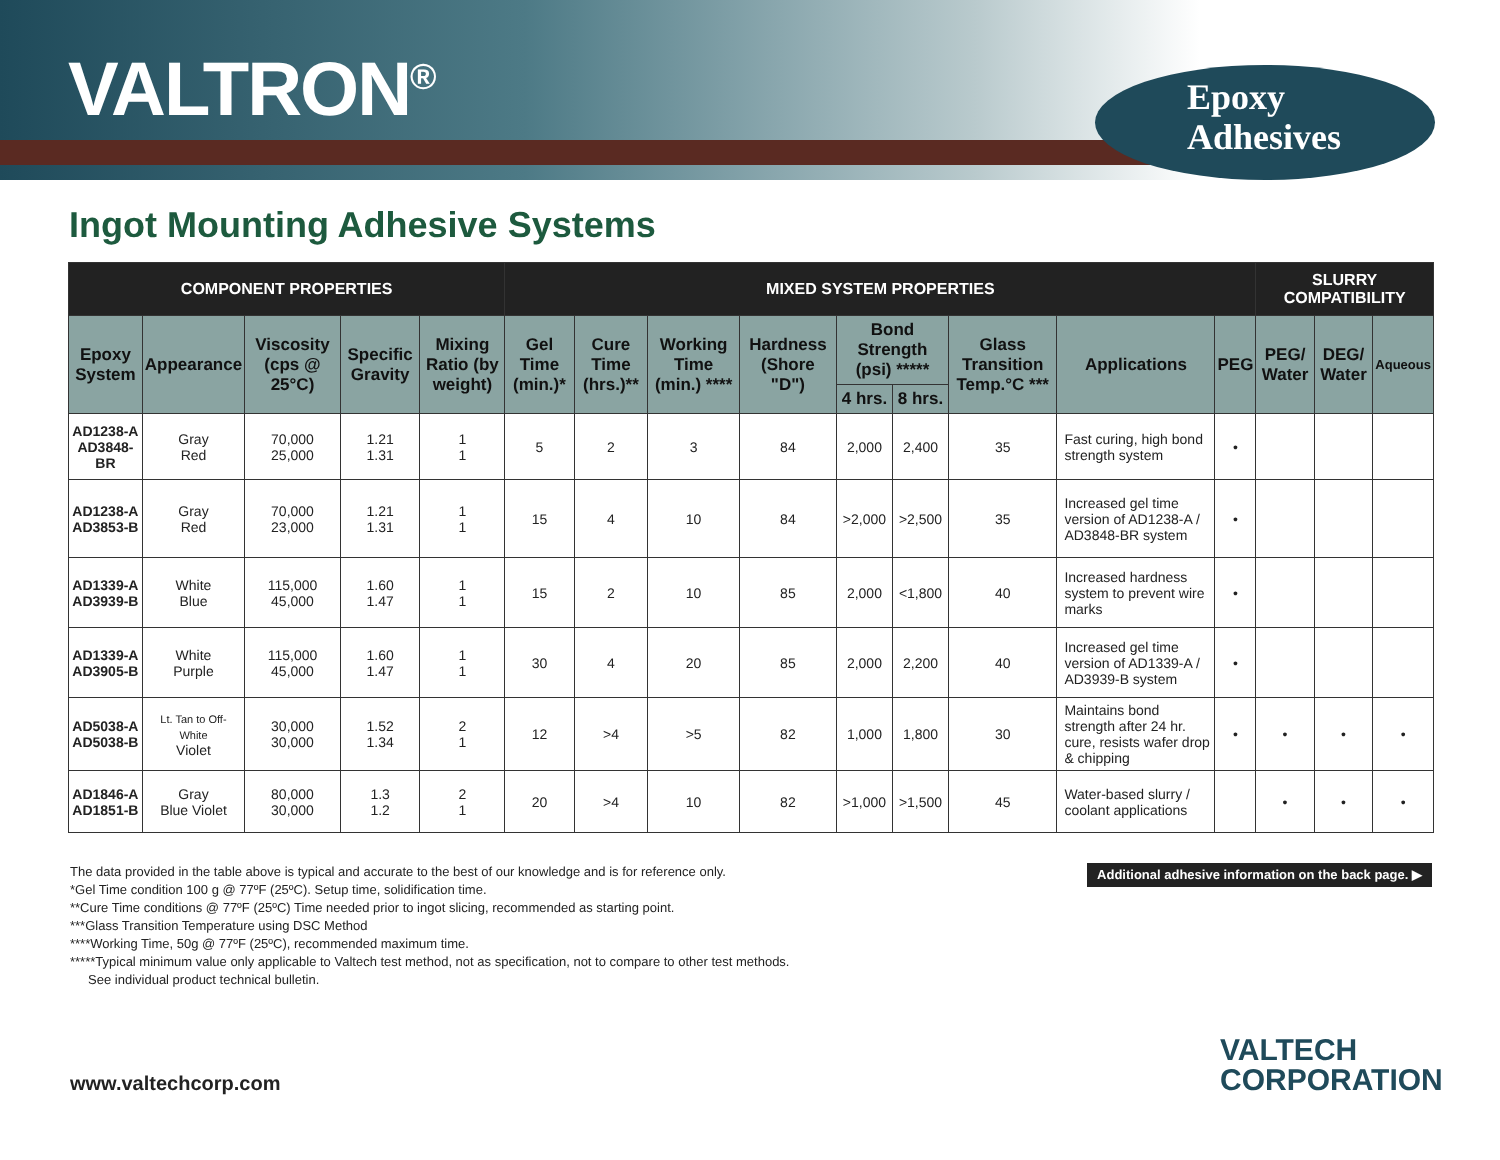VALTRON<sup>®</sup>
Epoxy
Adhesives
Ingot Mounting Adhesive Systems
| COMPONENT PROPERTIES | | | | | MIXED SYSTEM PROPERTIES | | | | | | | | | SLURRY COMPATIBILITY | | |
| --- | --- | --- | --- | --- | --- | --- | --- | --- | --- | --- | --- | --- | --- | --- | --- | --- |
| Epoxy System | Appearance | Viscosity (cps @ 25°C) | Specific Gravity | Mixing Ratio (by weight) | Gel Time (min.)* | Cure Time (hrs.)** | Working Time (min.) **** | Hardness (Shore "D") | Bond Strength (psi) ***** | | Glass Transition Temp.°C *** | Applications | PEG | PEG/ Water | DEG/ Water | Aqueous |
| | | | | | | | | | 4 hrs. | 8 hrs. | | | | | | |
| AD1238-A AD3848-BR | Gray Red | 70,000 25,000 | 1.21 1.31 | 1 1 | 5 | 2 | 3 | 84 | 2,000 | 2,400 | 35 | Fast curing, high bond strength system | • | | | |
| AD1238-A AD3853-B | Gray Red | 70,000 23,000 | 1.21 1.31 | 1 1 | 15 | 4 | 10 | 84 | >2,000 | >2,500 | 35 | Increased gel time version of AD1238-A / AD3848-BR system | • | | | |
| AD1339-A AD3939-B | White Blue | 115,000 45,000 | 1.60 1.47 | 1 1 | 15 | 2 | 10 | 85 | 2,000 | <1,800 | 40 | Increased hardness system to prevent wire marks | • | | | |
| AD1339-A AD3905-B | White Purple | 115,000 45,000 | 1.60 1.47 | 1 1 | 30 | 4 | 20 | 85 | 2,000 | 2,200 | 40 | Increased gel time version of AD1339-A / AD3939-B system | • | | | |
| AD5038-A AD5038-B | Lt. Tan to Off- White Violet | 30,000 30,000 | 1.52 1.34 | 2 1 | 12 | >4 | >5 | 82 | 1,000 | 1,800 | 30 | Maintains bond strength after 24 hr. cure, resists wafer drop & chipping | • | • | • | • |
| AD1846-A AD1851-B | Gray Blue Violet | 80,000 30,000 | 1.3 1.2 | 2 1 | 20 | >4 | 10 | 82 | >1,000 | >1,500 | 45 | Water-based slurry / coolant applications | | • | • | • |
Additional adhesive information on the back page. ▶
The data provided in the table above is typical and accurate to the best of our knowledge and is for reference only.
*Gel Time condition 100 g @ 77ºF (25ºC). Setup time, solidification time.
**Cure Time conditions @ 77ºF (25ºC) Time needed prior to ingot slicing, recommended as starting point.
***Glass Transition Temperature using DSC Method
****Working Time, 50g @ 77ºF (25ºC), recommended maximum time.
*****Typical minimum value only applicable to Valtech test method, not as specification, not to compare to other test methods.
See individual product technical bulletin.
www.valtechcorp.com
VALTECH
CORPORATION